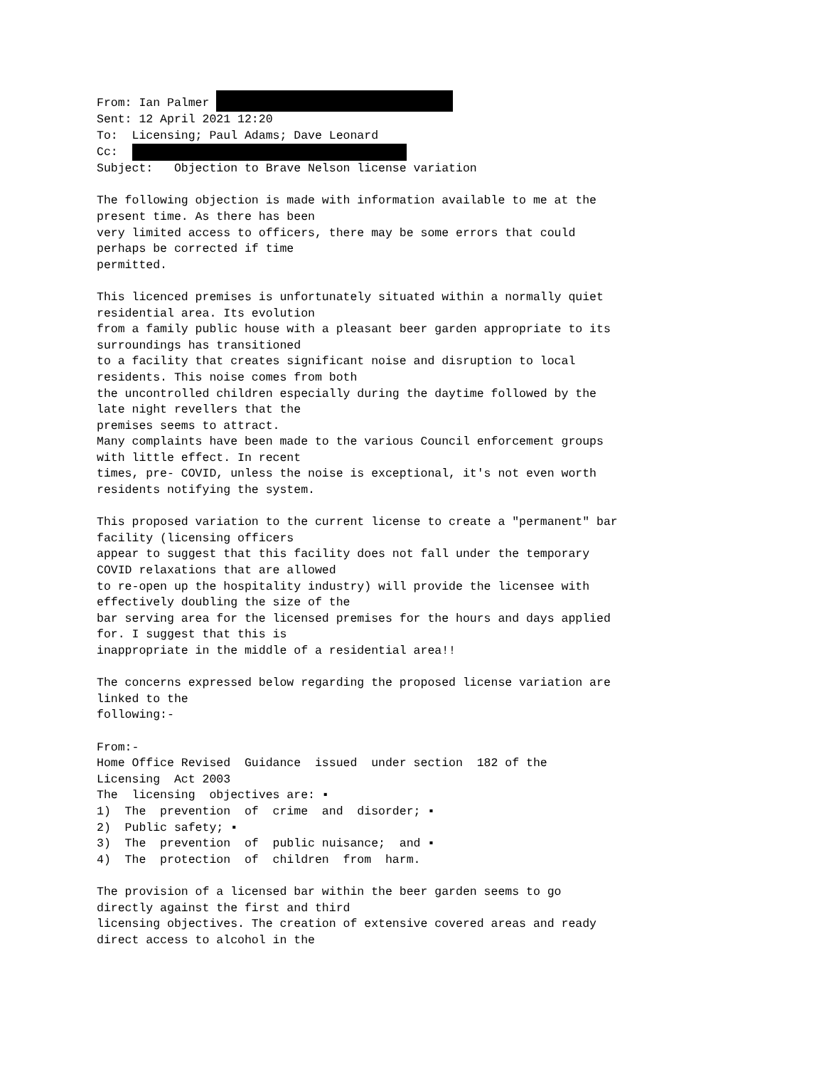From: Ian Palmer 
Sent: 12 April 2021 12:20
To:  Licensing; Paul Adams; Dave Leonard
Cc:  
Subject:   Objection to Brave Nelson license variation

The following objection is made with information available to me at the
present time. As there has been
very limited access to officers, there may be some errors that could
perhaps be corrected if time
permitted.

This licenced premises is unfortunately situated within a normally quiet
residential area. Its evolution
from a family public house with a pleasant beer garden appropriate to its
surroundings has transitioned
to a facility that creates significant noise and disruption to local
residents. This noise comes from both
the uncontrolled children especially during the daytime followed by the
late night revellers that the
premises seems to attract.
Many complaints have been made to the various Council enforcement groups
with little effect. In recent
times, pre- COVID, unless the noise is exceptional, it's not even worth
residents notifying the system.

This proposed variation to the current license to create a "permanent" bar
facility (licensing officers
appear to suggest that this facility does not fall under the temporary
COVID relaxations that are allowed
to re-open up the hospitality industry) will provide the licensee with
effectively doubling the size of the
bar serving area for the licensed premises for the hours and days applied
for. I suggest that this is
inappropriate in the middle of a residential area!!

The concerns expressed below regarding the proposed license variation are
linked to the
following:-

From:-
Home Office Revised  Guidance  issued  under section  182 of the
Licensing  Act 2003
The  licensing  objectives are: ▪
1)  The  prevention  of  crime  and  disorder; ▪
2)  Public safety; ▪
3)  The  prevention  of  public nuisance;  and ▪
4)  The  protection  of  children  from  harm.

The provision of a licensed bar within the beer garden seems to go
directly against the first and third
licensing objectives. The creation of extensive covered areas and ready
direct access to alcohol in the